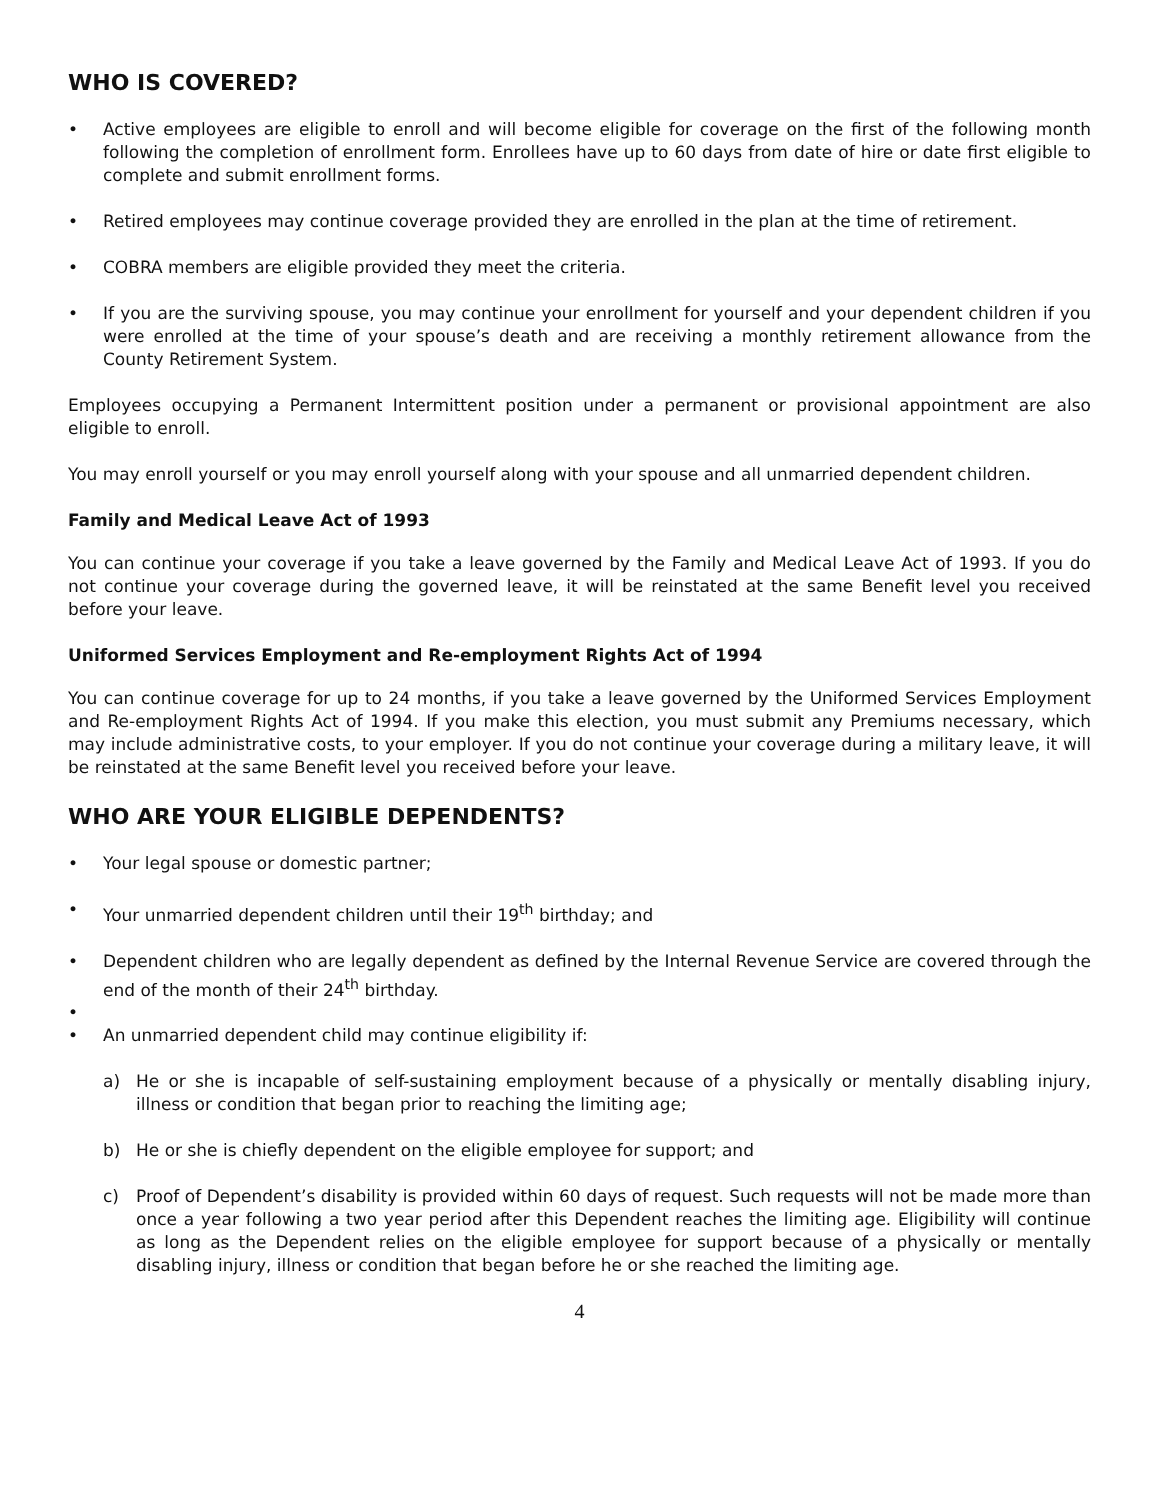WHO IS COVERED?
• Active employees are eligible to enroll and will become eligible for coverage on the first of the following month following the completion of enrollment form. Enrollees have up to 60 days from date of hire or date first eligible to complete and submit enrollment forms.
• Retired employees may continue coverage provided they are enrolled in the plan at the time of retirement.
• COBRA members are eligible provided they meet the criteria.
• If you are the surviving spouse, you may continue your enrollment for yourself and your dependent children if you were enrolled at the time of your spouse’s death and are receiving a monthly retirement allowance from the County Retirement System.
Employees occupying a Permanent Intermittent position under a permanent or provisional appointment are also eligible to enroll.
You may enroll yourself or you may enroll yourself along with your spouse and all unmarried dependent children.
Family and Medical Leave Act of 1993
You can continue your coverage if you take a leave governed by the Family and Medical Leave Act of 1993. If you do not continue your coverage during the governed leave, it will be reinstated at the same Benefit level you received before your leave.
Uniformed Services Employment and Re-employment Rights Act of 1994
You can continue coverage for up to 24 months, if you take a leave governed by the Uniformed Services Employment and Re-employment Rights Act of 1994. If you make this election, you must submit any Premiums necessary, which may include administrative costs, to your employer. If you do not continue your coverage during a military leave, it will be reinstated at the same Benefit level you received before your leave.
WHO ARE YOUR ELIGIBLE DEPENDENTS?
• Your legal spouse or domestic partner;
• Your unmarried dependent children until their 19<sup>th</sup> birthday; and
• Dependent children who are legally dependent as defined by the Internal Revenue Service are covered through the end of the month of their 24<sup>th</sup> birthday.
•
• An unmarried dependent child may continue eligibility if:
a) He or she is incapable of self-sustaining employment because of a physically or mentally disabling injury, illness or condition that began prior to reaching the limiting age;
b) He or she is chiefly dependent on the eligible employee for support; and
c) Proof of Dependent’s disability is provided within 60 days of request. Such requests will not be made more than once a year following a two year period after this Dependent reaches the limiting age. Eligibility will continue as long as the Dependent relies on the eligible employee for support because of a physically or mentally disabling injury, illness or condition that began before he or she reached the limiting age.
4